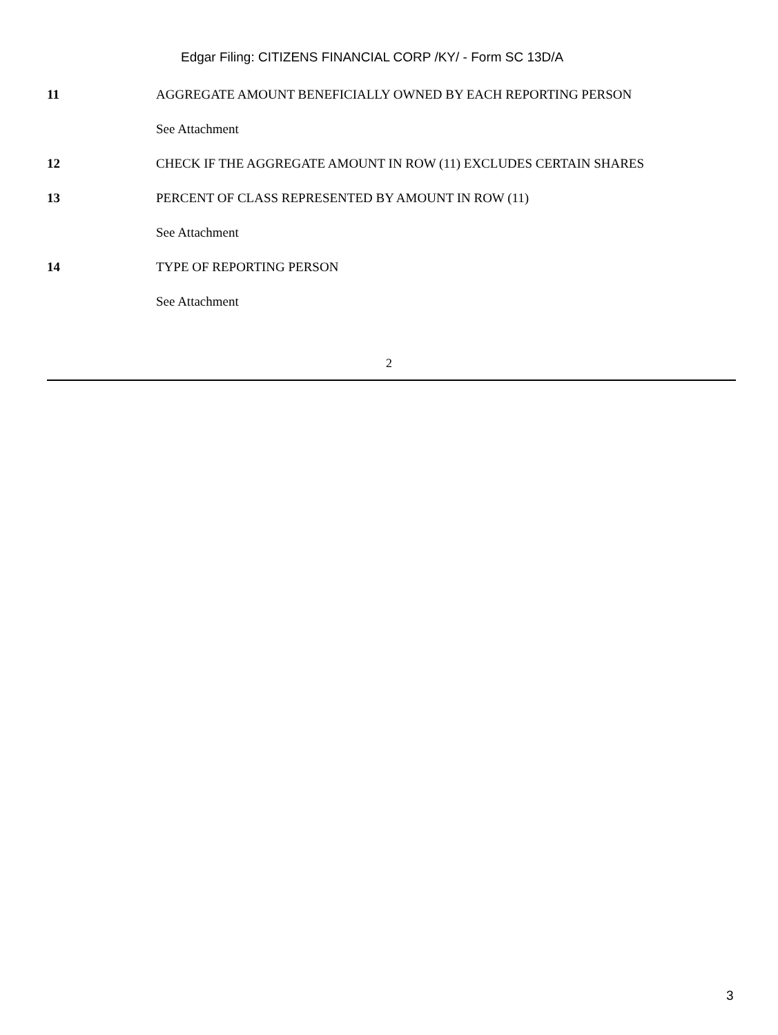Edgar Filing: CITIZENS FINANCIAL CORP /KY/ - Form SC 13D/A
11 AGGREGATE AMOUNT BENEFICIALLY OWNED BY EACH REPORTING PERSON
See Attachment
12 CHECK IF THE AGGREGATE AMOUNT IN ROW (11) EXCLUDES CERTAIN SHARES
13 PERCENT OF CLASS REPRESENTED BY AMOUNT IN ROW (11)
See Attachment
14 TYPE OF REPORTING PERSON
See Attachment
2
3